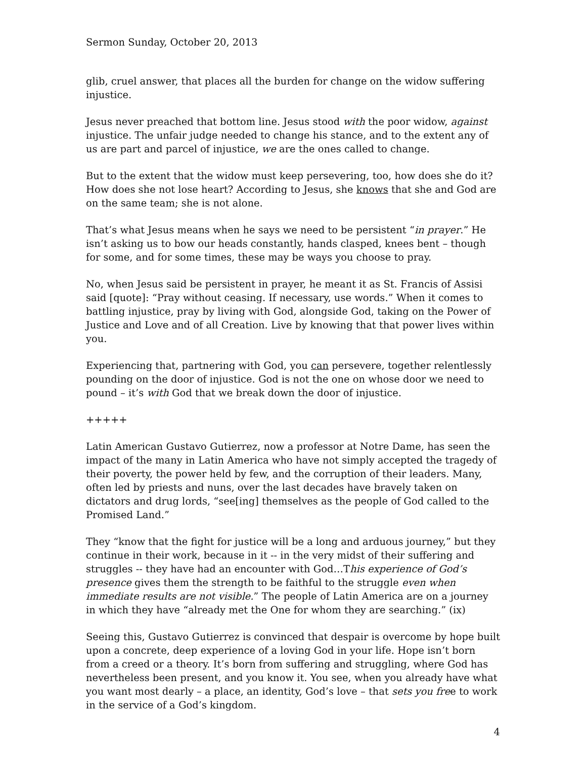Sermon Sunday, October 20, 2013
glib, cruel answer, that places all the burden for change on the widow suffering injustice.
Jesus never preached that bottom line. Jesus stood with the poor widow, against injustice. The unfair judge needed to change his stance, and to the extent any of us are part and parcel of injustice, we are the ones called to change.
But to the extent that the widow must keep persevering, too, how does she do it? How does she not lose heart? According to Jesus, she knows that she and God are on the same team; she is not alone.
That’s what Jesus means when he says we need to be persistent “in prayer.” He isn’t asking us to bow our heads constantly, hands clasped, knees bent – though for some, and for some times, these may be ways you choose to pray.
No, when Jesus said be persistent in prayer, he meant it as St. Francis of Assisi said [quote]: “Pray without ceasing. If necessary, use words.” When it comes to battling injustice, pray by living with God, alongside God, taking on the Power of Justice and Love and of all Creation. Live by knowing that that power lives within you.
Experiencing that, partnering with God, you can persevere, together relentlessly pounding on the door of injustice. God is not the one on whose door we need to pound – it’s with God that we break down the door of injustice.
+++++
Latin American Gustavo Gutierrez, now a professor at Notre Dame, has seen the impact of the many in Latin America who have not simply accepted the tragedy of their poverty, the power held by few, and the corruption of their leaders. Many, often led by priests and nuns, over the last decades have bravely taken on dictators and drug lords, “see[ing] themselves as the people of God called to the Promised Land.”
They “know that the fight for justice will be a long and arduous journey,” but they continue in their work, because in it -- in the very midst of their suffering and struggles -- they have had an encounter with God…This experience of God’s presence gives them the strength to be faithful to the struggle even when immediate results are not visible.” The people of Latin America are on a journey in which they have “already met the One for whom they are searching.” (ix)
Seeing this, Gustavo Gutierrez is convinced that despair is overcome by hope built upon a concrete, deep experience of a loving God in your life. Hope isn’t born from a creed or a theory. It’s born from suffering and struggling, where God has nevertheless been present, and you know it. You see, when you already have what you want most dearly – a place, an identity, God’s love – that sets you free to work in the service of a God’s kingdom.
4